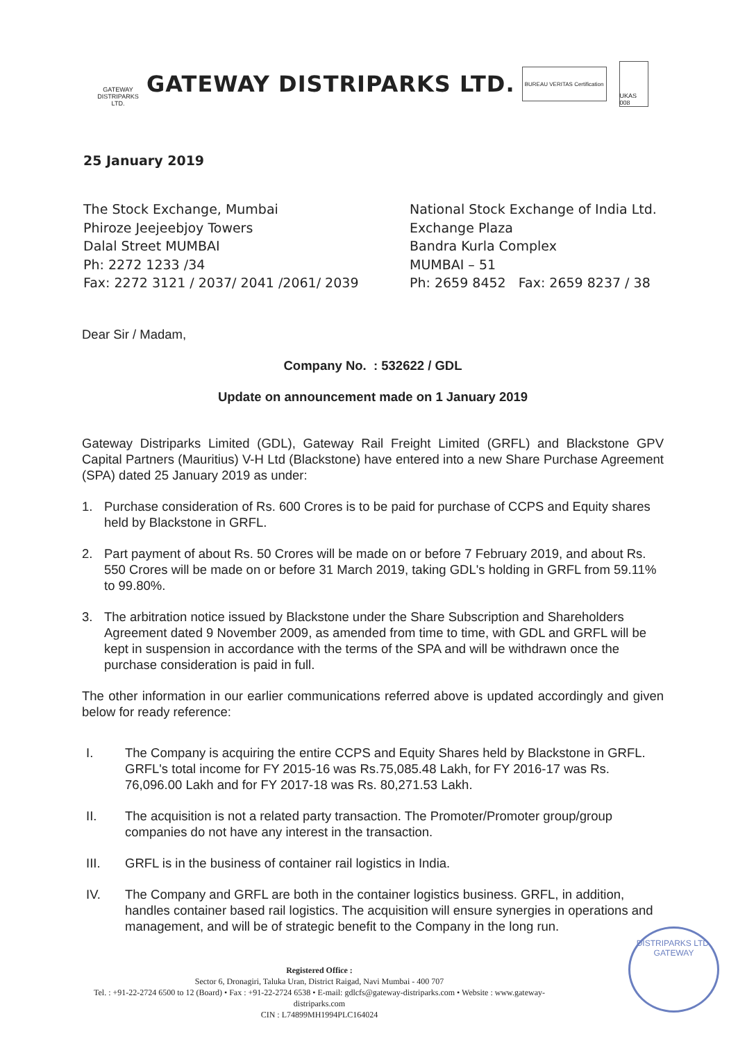GATEWAY
DISTRIPARKS LTD.
GATEWAY DISTRIPARKS LTD.
BUREAU VERITAS Certification
UKAS 008
25 January 2019
The Stock Exchange, Mumbai
Phiroze Jeejeebjoy Towers
Dalal Street MUMBAI
Ph: 2272 1233 /34
Fax: 2272 3121 / 2037/ 2041 /2061/ 2039
National Stock Exchange of India Ltd.
Exchange Plaza
Bandra Kurla Complex
MUMBAI – 51
Ph: 2659 8452 Fax: 2659 8237 / 38
Dear Sir / Madam,
Company No. : 532622 / GDL
Update on announcement made on 1 January 2019
Gateway Distriparks Limited (GDL), Gateway Rail Freight Limited (GRFL) and Blackstone GPV Capital Partners (Mauritius) V-H Ltd (Blackstone) have entered into a new Share Purchase Agreement (SPA) dated 25 January 2019 as under:
1. Purchase consideration of Rs. 600 Crores is to be paid for purchase of CCPS and Equity shares held by Blackstone in GRFL.
2. Part payment of about Rs. 50 Crores will be made on or before 7 February 2019, and about Rs. 550 Crores will be made on or before 31 March 2019, taking GDL's holding in GRFL from 59.11% to 99.80%.
3. The arbitration notice issued by Blackstone under the Share Subscription and Shareholders Agreement dated 9 November 2009, as amended from time to time, with GDL and GRFL will be kept in suspension in accordance with the terms of the SPA and will be withdrawn once the purchase consideration is paid in full.
The other information in our earlier communications referred above is updated accordingly and given below for ready reference:
I. The Company is acquiring the entire CCPS and Equity Shares held by Blackstone in GRFL. GRFL's total income for FY 2015-16 was Rs.75,085.48 Lakh, for FY 2016-17 was Rs. 76,096.00 Lakh and for FY 2017-18 was Rs. 80,271.53 Lakh.
II. The acquisition is not a related party transaction. The Promoter/Promoter group/group companies do not have any interest in the transaction.
III. GRFL is in the business of container rail logistics in India.
IV. The Company and GRFL are both in the container logistics business. GRFL, in addition, handles container based rail logistics. The acquisition will ensure synergies in operations and management, and will be of strategic benefit to the Company in the long run.
Registered Office :
Sector 6, Dronagiri, Taluka Uran, District Raigad, Navi Mumbai - 400 707
Tel. : +91-22-2724 6500 to 12 (Board) • Fax : +91-22-2724 6538 • E-mail: gdlcfs@gateway-distriparks.com • Website : www.gateway-distriparks.com
CIN : L74899MH1994PLC164024
DISTRIPARKS LTD.
GATEWAY